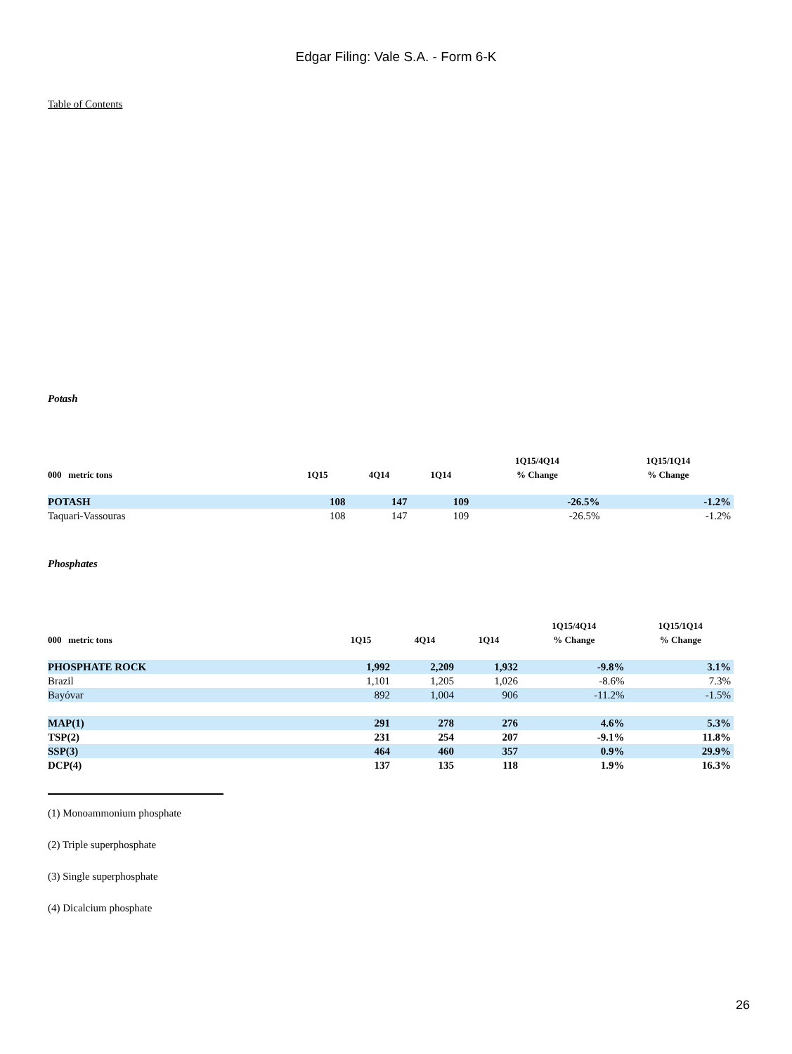Edgar Filing: Vale S.A. - Form 6-K
Table of Contents
Potash
| | | | | 1Q15/4Q14 | 1Q15/1Q14 |
| --- | --- | --- | --- | --- | --- |
| 000 metric tons | 1Q15 | 4Q14 | 1Q14 | % Change | % Change |
| POTASH | 108 | 147 | 109 | -26.5% | -1.2% |
| Taquari-Vassouras | 108 | 147 | 109 | -26.5% | -1.2% |
Phosphates
| | | | | 1Q15/4Q14 | 1Q15/1Q14 |
| --- | --- | --- | --- | --- | --- |
| 000 metric tons | 1Q15 | 4Q14 | 1Q14 | % Change | % Change |
| PHOSPHATE ROCK | 1,992 | 2,209 | 1,932 | -9.8% | 3.1% |
| Brazil | 1,101 | 1,205 | 1,026 | -8.6% | 7.3% |
| Bayóvar | 892 | 1,004 | 906 | -11.2% | -1.5% |
| MAP(1) | 291 | 278 | 276 | 4.6% | 5.3% |
| TSP(2) | 231 | 254 | 207 | -9.1% | 11.8% |
| SSP(3) | 464 | 460 | 357 | 0.9% | 29.9% |
| DCP(4) | 137 | 135 | 118 | 1.9% | 16.3% |
(1) Monoammonium phosphate
(2) Triple superphosphate
(3) Single superphosphate
(4) Dicalcium phosphate
26